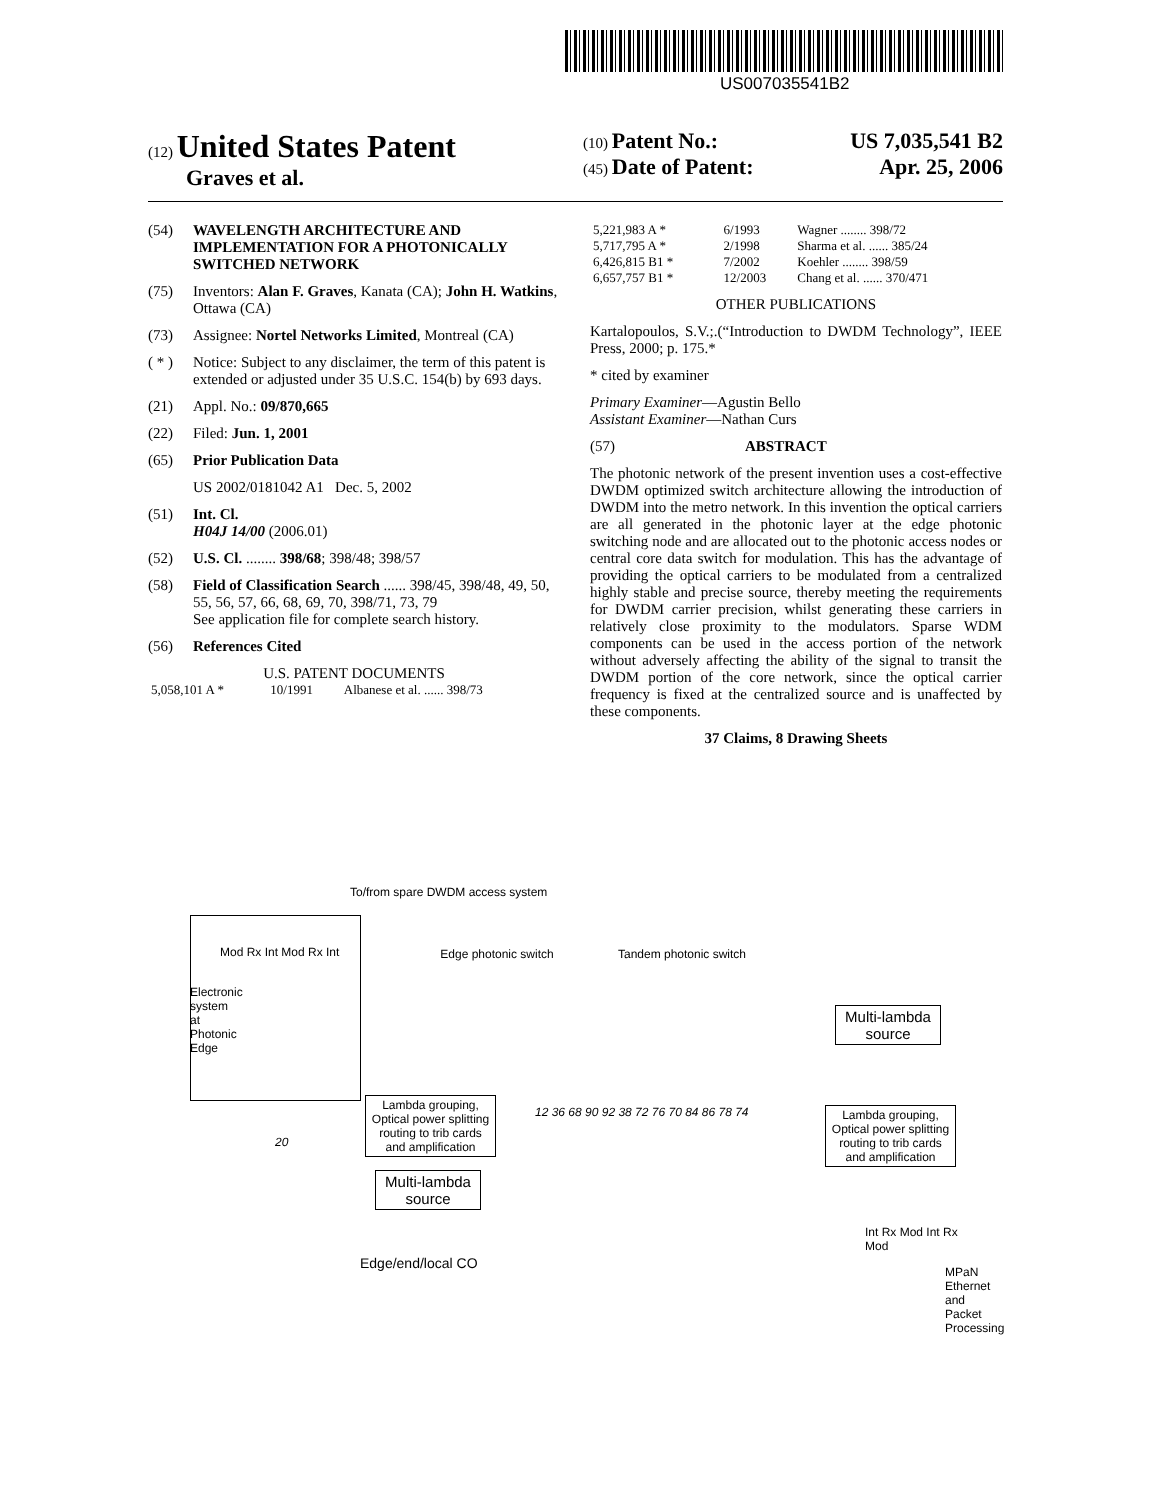US007035541B2
(12) United States Patent
Graves et al.
(10) Patent No.: US 7,035,541 B2
(45) Date of Patent: Apr. 25, 2006
(54) WAVELENGTH ARCHITECTURE AND IMPLEMENTATION FOR A PHOTONICALLY SWITCHED NETWORK
(75) Inventors: Alan F. Graves, Kanata (CA); John H. Watkins, Ottawa (CA)
(73) Assignee: Nortel Networks Limited, Montreal (CA)
( * ) Notice: Subject to any disclaimer, the term of this patent is extended or adjusted under 35 U.S.C. 154(b) by 693 days.
(21) Appl. No.: 09/870,665
(22) Filed: Jun. 1, 2001
(65) Prior Publication Data
US 2002/0181042 A1 Dec. 5, 2002
(51) Int. Cl.
H04J 14/00 (2006.01)
(52) U.S. Cl. ........ 398/68; 398/48; 398/57
(58) Field of Classification Search ...... 398/45, 398/48, 49, 50, 55, 56, 57, 66, 68, 69, 70, 398/71, 73, 79
See application file for complete search history.
(56) References Cited
U.S. PATENT DOCUMENTS
| 5,058,101 A * | 10/1991 | Albanese et al. ...... 398/73 |
| 5,221,983 A * | 6/1993 | Wagner ........ 398/72 |
| 5,717,795 A * | 2/1998 | Sharma et al. ...... 385/24 |
| 6,426,815 B1 * | 7/2002 | Koehler ........ 398/59 |
| 6,657,757 B1 * | 12/2003 | Chang et al. ...... 370/471 |
OTHER PUBLICATIONS
Kartalopoulos, S.V.;.(“Introduction to DWDM Technology”, IEEE Press, 2000; p. 175.*
* cited by examiner
Primary Examiner—Agustin Bello
Assistant Examiner—Nathan Curs
(57) ABSTRACT
The photonic network of the present invention uses a cost-effective DWDM optimized switch architecture allowing the introduction of DWDM into the metro network. In this invention the optical carriers are all generated in the photonic layer at the edge photonic switching node and are allocated out to the photonic access nodes or central core data switch for modulation. This has the advantage of providing the optical carriers to be modulated from a centralized highly stable and precise source, thereby meeting the requirements for DWDM carrier precision, whilst generating these carriers in relatively close proximity to the modulators. Sparse WDM components can be used in the access portion of the network without adversely affecting the ability of the signal to transit the DWDM portion of the core network, since the optical carrier frequency is fixed at the centralized source and is unaffected by these components.
37 Claims, 8 Drawing Sheets
To/from spare DWDM access system
Edge photonic switch
Tandem photonic switch
Mod Rx Int Mod Rx Int
Electronic system at Photonic Edge
Lambda grouping, Optical power splitting routing to trib cards and amplification
Multi-lambda source
Edge/end/local CO
Multi-lambda source
Lambda grouping, Optical power splitting routing to trib cards and amplification
Int Rx Mod Int Rx Mod
MPaN Ethernet and Packet Processing
20
12 36 68 90 92 38 72 76 70 84 86 78 74